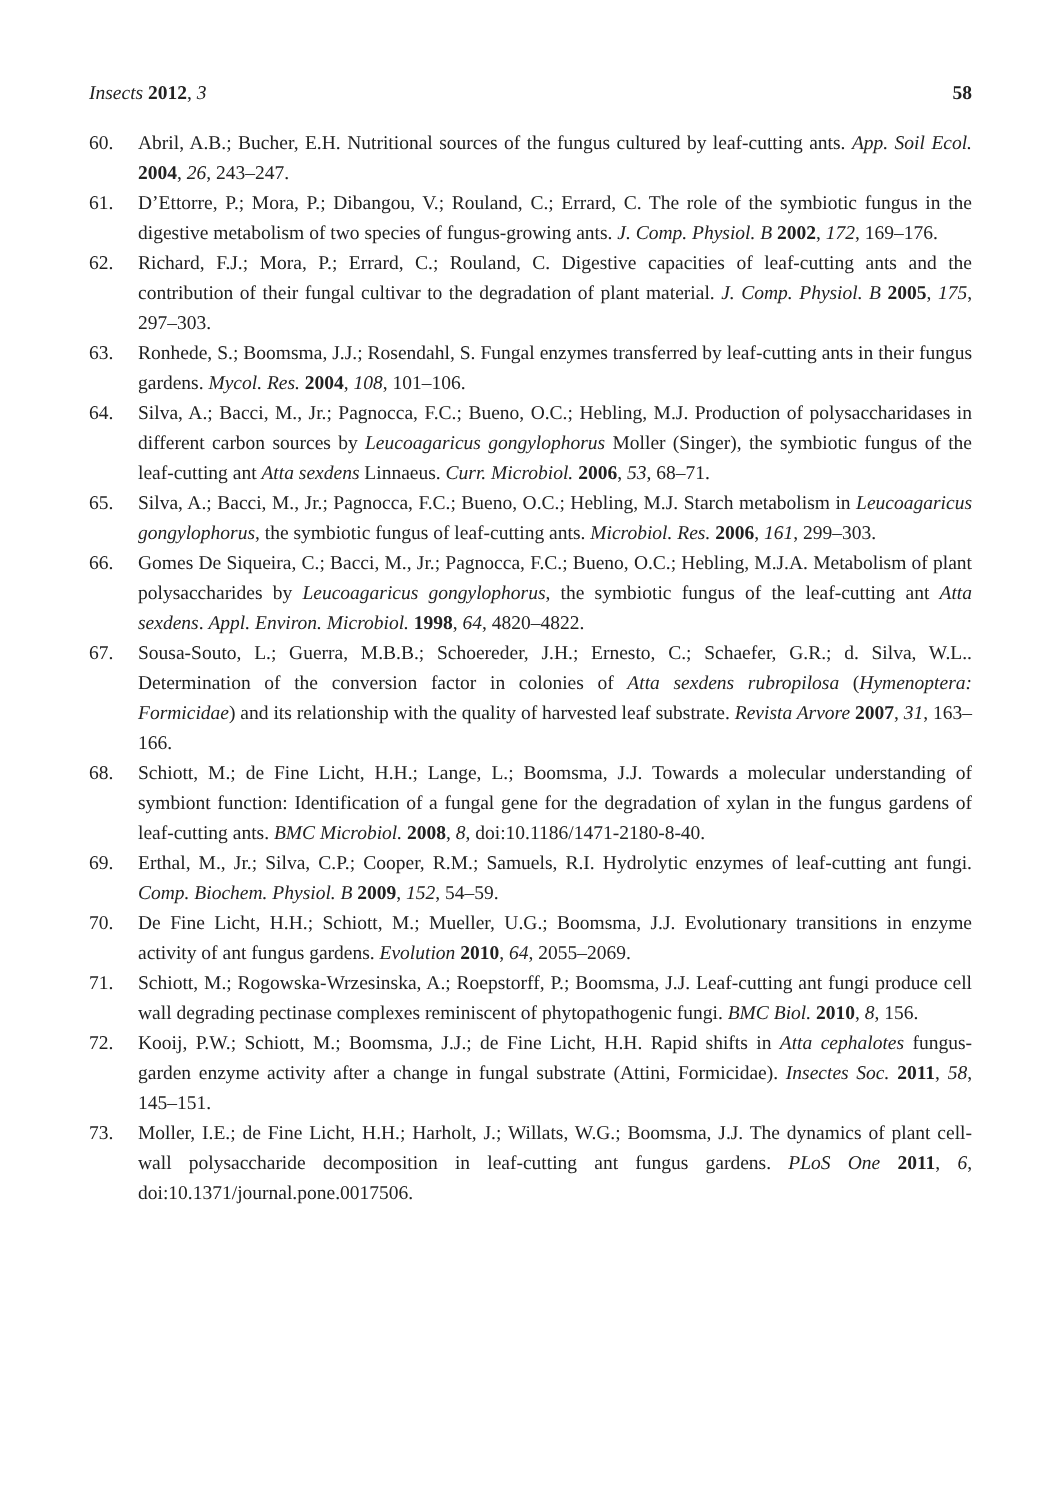Insects 2012, 3 58
60. Abril, A.B.; Bucher, E.H. Nutritional sources of the fungus cultured by leaf-cutting ants. App. Soil Ecol. 2004, 26, 243–247.
61. D’Ettorre, P.; Mora, P.; Dibangou, V.; Rouland, C.; Errard, C. The role of the symbiotic fungus in the digestive metabolism of two species of fungus-growing ants. J. Comp. Physiol. B 2002, 172, 169–176.
62. Richard, F.J.; Mora, P.; Errard, C.; Rouland, C. Digestive capacities of leaf-cutting ants and the contribution of their fungal cultivar to the degradation of plant material. J. Comp. Physiol. B 2005, 175, 297–303.
63. Ronhede, S.; Boomsma, J.J.; Rosendahl, S. Fungal enzymes transferred by leaf-cutting ants in their fungus gardens. Mycol. Res. 2004, 108, 101–106.
64. Silva, A.; Bacci, M., Jr.; Pagnocca, F.C.; Bueno, O.C.; Hebling, M.J. Production of polysaccharidases in different carbon sources by Leucoagaricus gongylophorus Moller (Singer), the symbiotic fungus of the leaf-cutting ant Atta sexdens Linnaeus. Curr. Microbiol. 2006, 53, 68–71.
65. Silva, A.; Bacci, M., Jr.; Pagnocca, F.C.; Bueno, O.C.; Hebling, M.J. Starch metabolism in Leucoagaricus gongylophorus, the symbiotic fungus of leaf-cutting ants. Microbiol. Res. 2006, 161, 299–303.
66. Gomes De Siqueira, C.; Bacci, M., Jr.; Pagnocca, F.C.; Bueno, O.C.; Hebling, M.J.A. Metabolism of plant polysaccharides by Leucoagaricus gongylophorus, the symbiotic fungus of the leaf-cutting ant Atta sexdens. Appl. Environ. Microbiol. 1998, 64, 4820–4822.
67. Sousa-Souto, L.; Guerra, M.B.B.; Schoereder, J.H.; Ernesto, C.; Schaefer, G.R.; d. Silva, W.L.. Determination of the conversion factor in colonies of Atta sexdens rubropilosa (Hymenoptera: Formicidae) and its relationship with the quality of harvested leaf substrate. Revista Arvore 2007, 31, 163–166.
68. Schiott, M.; de Fine Licht, H.H.; Lange, L.; Boomsma, J.J. Towards a molecular understanding of symbiont function: Identification of a fungal gene for the degradation of xylan in the fungus gardens of leaf-cutting ants. BMC Microbiol. 2008, 8, doi:10.1186/1471-2180-8-40.
69. Erthal, M., Jr.; Silva, C.P.; Cooper, R.M.; Samuels, R.I. Hydrolytic enzymes of leaf-cutting ant fungi. Comp. Biochem. Physiol. B 2009, 152, 54–59.
70. De Fine Licht, H.H.; Schiott, M.; Mueller, U.G.; Boomsma, J.J. Evolutionary transitions in enzyme activity of ant fungus gardens. Evolution 2010, 64, 2055–2069.
71. Schiott, M.; Rogowska-Wrzesinska, A.; Roepstorff, P.; Boomsma, J.J. Leaf-cutting ant fungi produce cell wall degrading pectinase complexes reminiscent of phytopathogenic fungi. BMC Biol. 2010, 8, 156.
72. Kooij, P.W.; Schiott, M.; Boomsma, J.J.; de Fine Licht, H.H. Rapid shifts in Atta cephalotes fungus-garden enzyme activity after a change in fungal substrate (Attini, Formicidae). Insectes Soc. 2011, 58, 145–151.
73. Moller, I.E.; de Fine Licht, H.H.; Harholt, J.; Willats, W.G.; Boomsma, J.J. The dynamics of plant cell-wall polysaccharide decomposition in leaf-cutting ant fungus gardens. PLoS One 2011, 6, doi:10.1371/journal.pone.0017506.